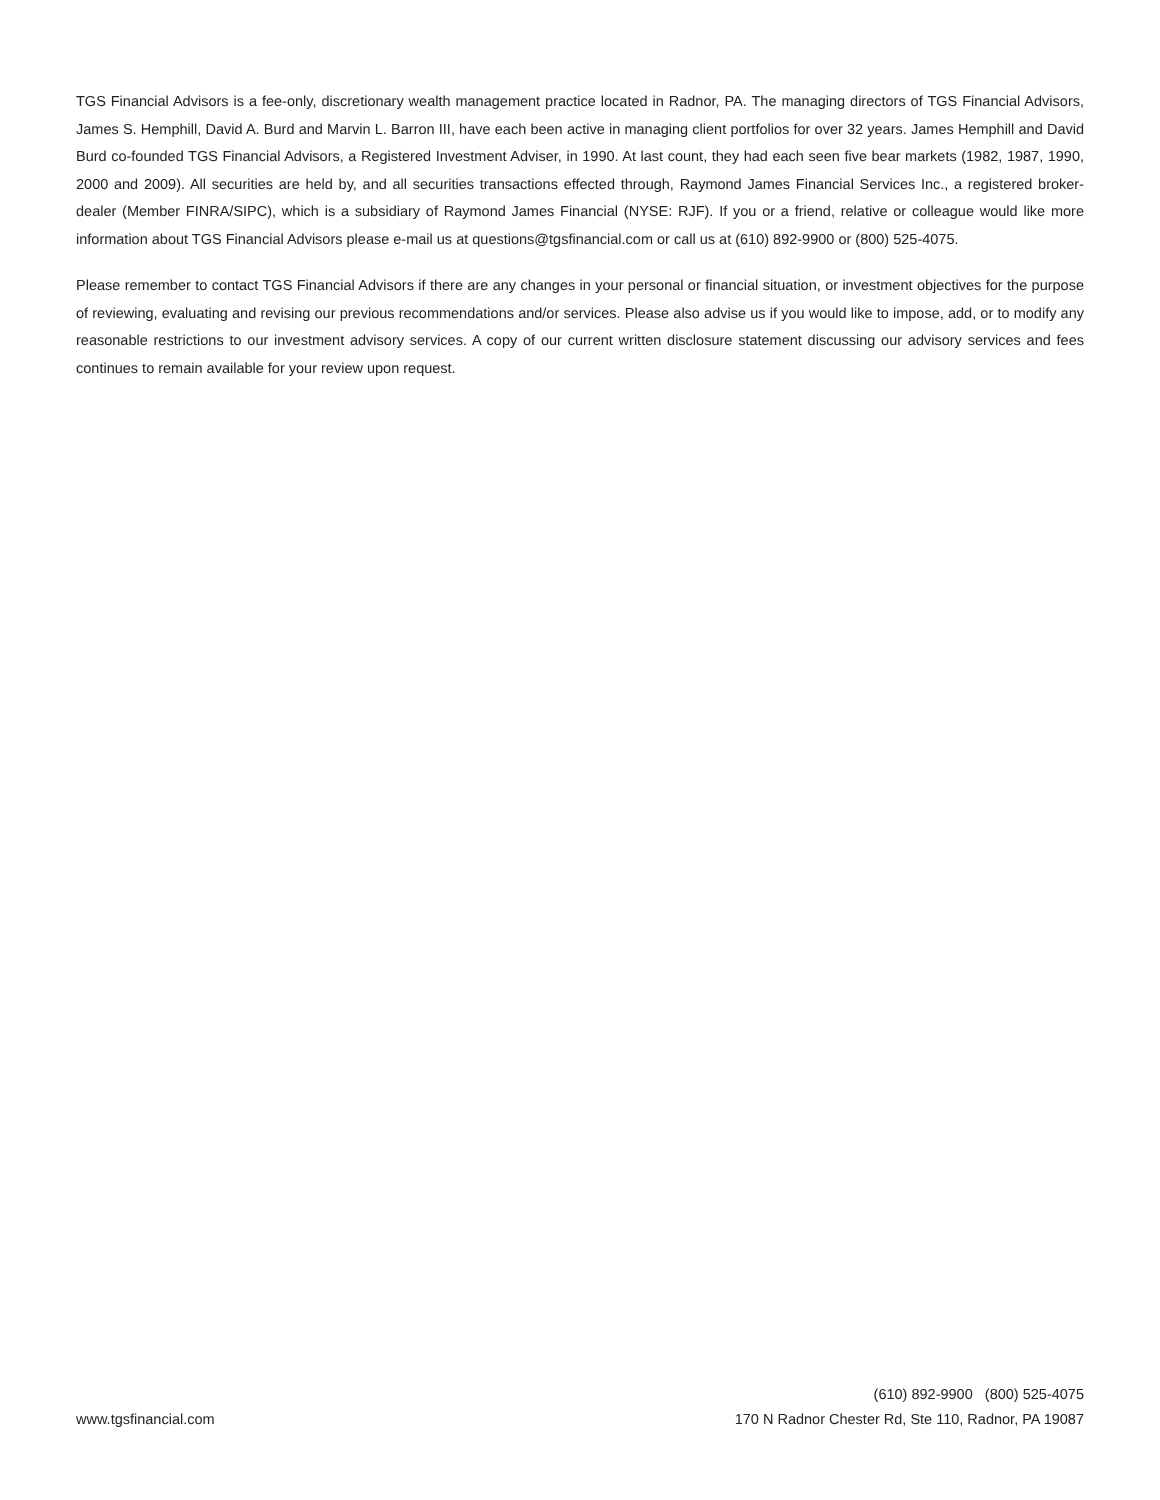TGS Financial Advisors is a fee-only, discretionary wealth management practice located in Radnor, PA. The managing directors of TGS Financial Advisors, James S. Hemphill, David A. Burd and Marvin L. Barron III, have each been active in managing client portfolios for over 32 years. James Hemphill and David Burd co-founded TGS Financial Advisors, a Registered Investment Adviser, in 1990. At last count, they had each seen five bear markets (1982, 1987, 1990, 2000 and 2009). All securities are held by, and all securities transactions effected through, Raymond James Financial Services Inc., a registered broker-dealer (Member FINRA/SIPC), which is a subsidiary of Raymond James Financial (NYSE: RJF). If you or a friend, relative or colleague would like more information about TGS Financial Advisors please e-mail us at questions@tgsfinancial.com or call us at (610) 892-9900 or (800) 525-4075.
Please remember to contact TGS Financial Advisors if there are any changes in your personal or financial situation, or investment objectives for the purpose of reviewing, evaluating and revising our previous recommendations and/or services. Please also advise us if you would like to impose, add, or to modify any reasonable restrictions to our investment advisory services. A copy of our current written disclosure statement discussing our advisory services and fees continues to remain available for your review upon request.
www.tgsfinancial.com
(610) 892-9900 (800) 525-4075
170 N Radnor Chester Rd, Ste 110, Radnor, PA 19087